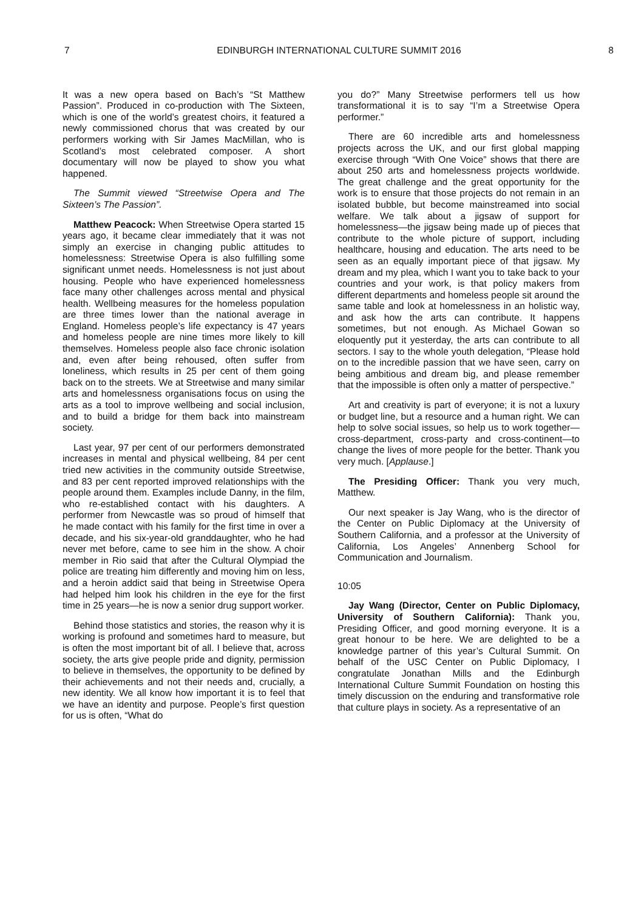7 EDINBURGH INTERNATIONAL CULTURE SUMMIT 2016 8
It was a new opera based on Bach’s “St Matthew Passion”. Produced in co-production with The Sixteen, which is one of the world’s greatest choirs, it featured a newly commissioned chorus that was created by our performers working with Sir James MacMillan, who is Scotland’s most celebrated composer. A short documentary will now be played to show you what happened.
The Summit viewed “Streetwise Opera and The Sixteen’s The Passion”.
Matthew Peacock: When Streetwise Opera started 15 years ago, it became clear immediately that it was not simply an exercise in changing public attitudes to homelessness: Streetwise Opera is also fulfilling some significant unmet needs. Homelessness is not just about housing. People who have experienced homelessness face many other challenges across mental and physical health. Wellbeing measures for the homeless population are three times lower than the national average in England. Homeless people’s life expectancy is 47 years and homeless people are nine times more likely to kill themselves. Homeless people also face chronic isolation and, even after being rehoused, often suffer from loneliness, which results in 25 per cent of them going back on to the streets. We at Streetwise and many similar arts and homelessness organisations focus on using the arts as a tool to improve wellbeing and social inclusion, and to build a bridge for them back into mainstream society.
Last year, 97 per cent of our performers demonstrated increases in mental and physical wellbeing, 84 per cent tried new activities in the community outside Streetwise, and 83 per cent reported improved relationships with the people around them. Examples include Danny, in the film, who re-established contact with his daughters. A performer from Newcastle was so proud of himself that he made contact with his family for the first time in over a decade, and his six-year-old granddaughter, who he had never met before, came to see him in the show. A choir member in Rio said that after the Cultural Olympiad the police are treating him differently and moving him on less, and a heroin addict said that being in Streetwise Opera had helped him look his children in the eye for the first time in 25 years—he is now a senior drug support worker.
Behind those statistics and stories, the reason why it is working is profound and sometimes hard to measure, but is often the most important bit of all. I believe that, across society, the arts give people pride and dignity, permission to believe in themselves, the opportunity to be defined by their achievements and not their needs and, crucially, a new identity. We all know how important it is to feel that we have an identity and purpose. People’s first question for us is often, “What do
you do?” Many Streetwise performers tell us how transformational it is to say “I’m a Streetwise Opera performer.”
There are 60 incredible arts and homelessness projects across the UK, and our first global mapping exercise through “With One Voice” shows that there are about 250 arts and homelessness projects worldwide. The great challenge and the great opportunity for the work is to ensure that those projects do not remain in an isolated bubble, but become mainstreamed into social welfare. We talk about a jigsaw of support for homelessness—the jigsaw being made up of pieces that contribute to the whole picture of support, including healthcare, housing and education. The arts need to be seen as an equally important piece of that jigsaw. My dream and my plea, which I want you to take back to your countries and your work, is that policy makers from different departments and homeless people sit around the same table and look at homelessness in an holistic way, and ask how the arts can contribute. It happens sometimes, but not enough. As Michael Gowan so eloquently put it yesterday, the arts can contribute to all sectors. I say to the whole youth delegation, “Please hold on to the incredible passion that we have seen, carry on being ambitious and dream big, and please remember that the impossible is often only a matter of perspective.”
Art and creativity is part of everyone; it is not a luxury or budget line, but a resource and a human right. We can help to solve social issues, so help us to work together—cross-department, cross-party and cross-continent—to change the lives of more people for the better. Thank you very much. [Applause.]
The Presiding Officer: Thank you very much, Matthew.
Our next speaker is Jay Wang, who is the director of the Center on Public Diplomacy at the University of Southern California, and a professor at the University of California, Los Angeles’ Annenberg School for Communication and Journalism.
10:05
Jay Wang (Director, Center on Public Diplomacy, University of Southern California): Thank you, Presiding Officer, and good morning everyone. It is a great honour to be here. We are delighted to be a knowledge partner of this year’s Cultural Summit. On behalf of the USC Center on Public Diplomacy, I congratulate Jonathan Mills and the Edinburgh International Culture Summit Foundation on hosting this timely discussion on the enduring and transformative role that culture plays in society. As a representative of an